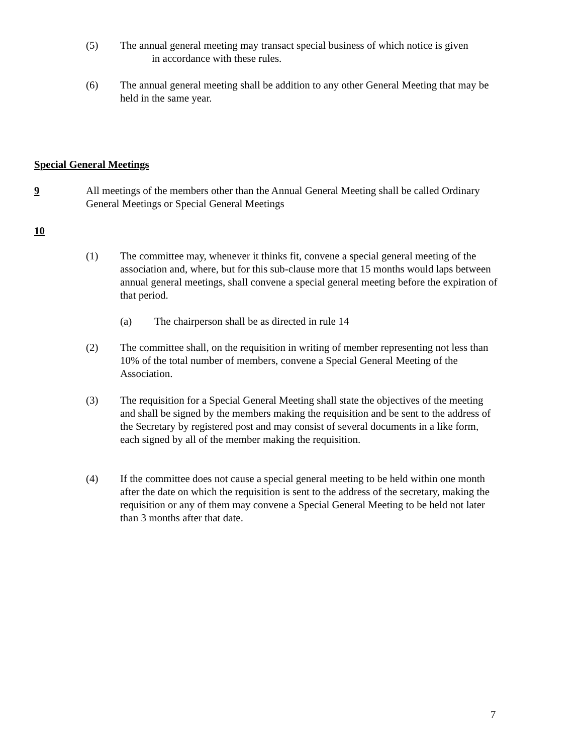(5) The annual general meeting may transact special business of which notice is given
in accordance with these rules.
(6) The annual general meeting shall be addition to any other General Meeting that may be held in the same year.
Special General Meetings
9
All meetings of the members other than the Annual General Meeting shall be called Ordinary General Meetings or Special General Meetings
10
(1) The committee may, whenever it thinks fit, convene a special general meeting of the association and, where, but for this sub-clause more that 15 months would laps between annual general meetings, shall convene a special general meeting before the expiration of that period.
(a) The chairperson shall be as directed in rule 14
(2) The committee shall, on the requisition in writing of member representing not less than 10% of the total number of members, convene a Special General Meeting of the Association.
(3) The requisition for a Special General Meeting shall state the objectives of the meeting and shall be signed by the members making the requisition and be sent to the address of the Secretary by registered post and may consist of several documents in a like form, each signed by all of the member making the requisition.
(4) If the committee does not cause a special general meeting to be held within one month after the date on which the requisition is sent to the address of the secretary, making the requisition or any of them may convene a Special General Meeting to be held not later than 3 months after that date.
7